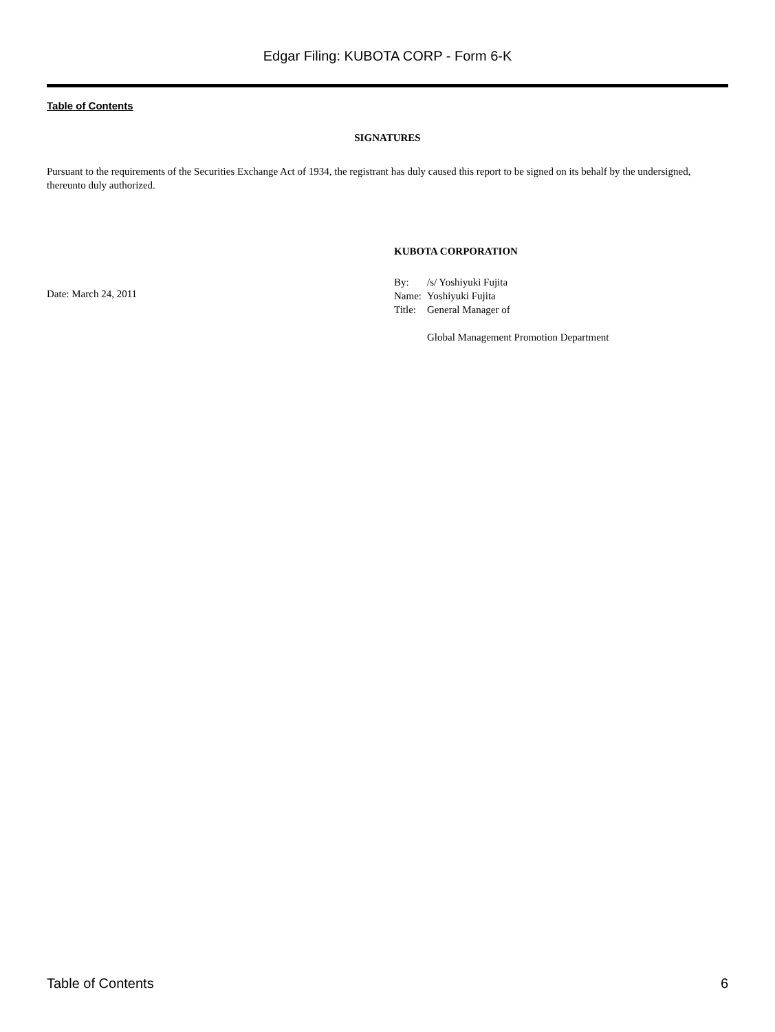Edgar Filing: KUBOTA CORP - Form 6-K
Table of Contents
SIGNATURES
Pursuant to the requirements of the Securities Exchange Act of 1934, the registrant has duly caused this report to be signed on its behalf by the undersigned, thereunto duly authorized.
Date: March 24, 2011
KUBOTA CORPORATION
| By: | /s/ Yoshiyuki Fujita |
| Name: | Yoshiyuki Fujita |
| Title: | General Manager of Global Management Promotion Department |
Table of Contents 6